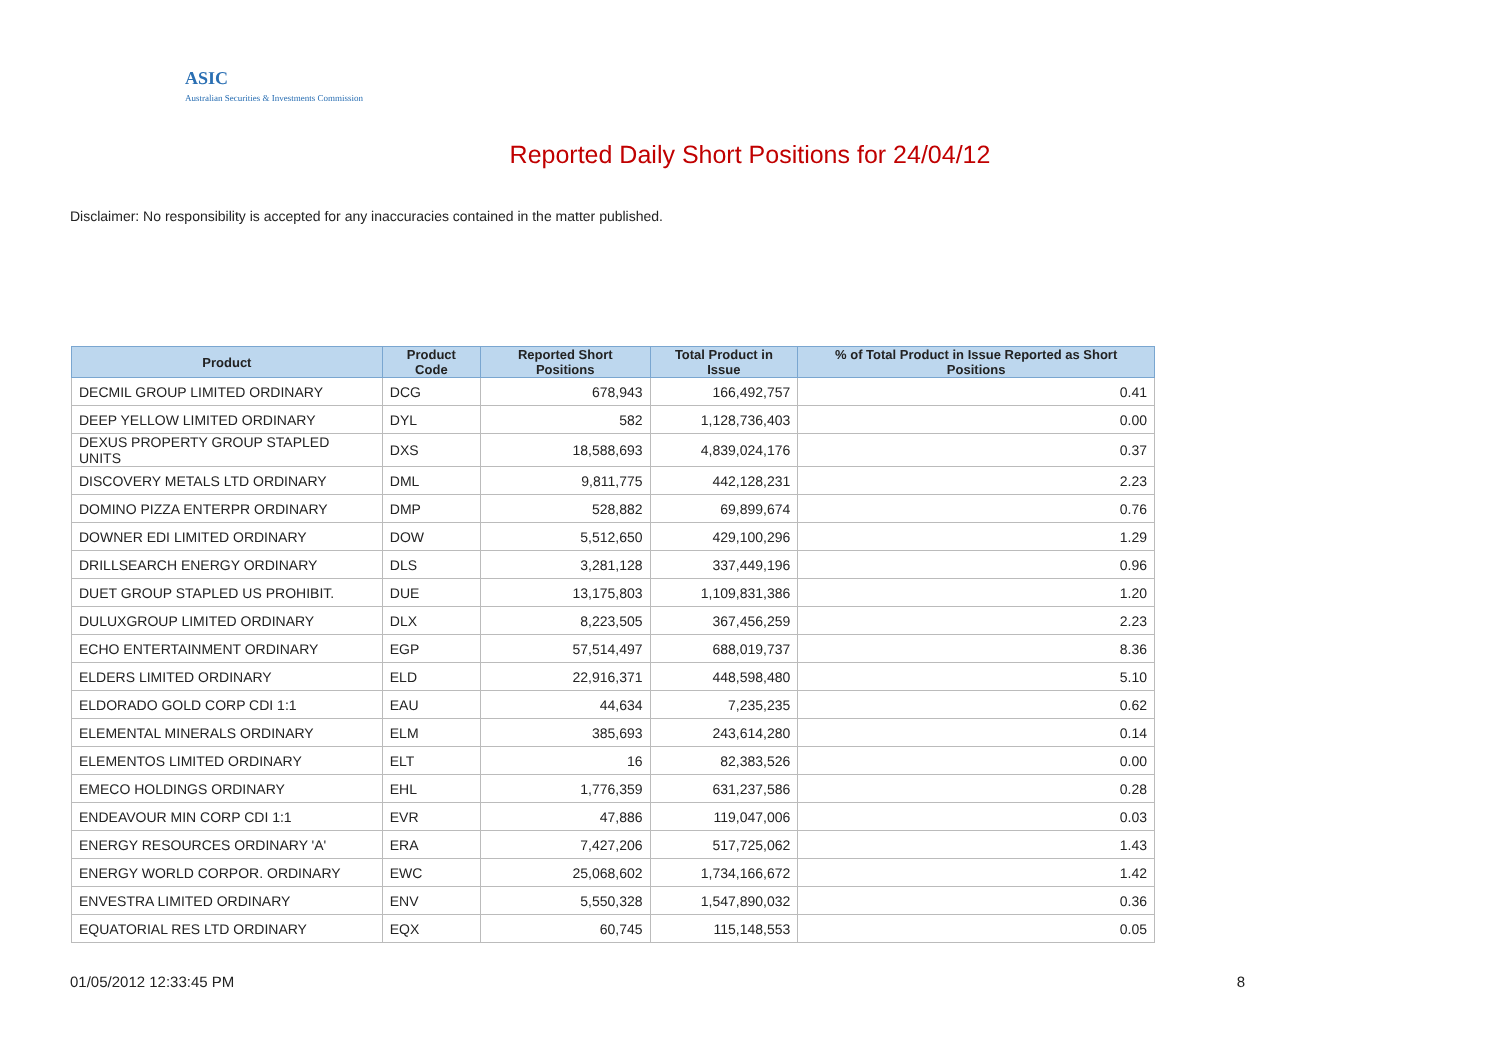ASIC
Australian Securities & Investments Commission
Reported Daily Short Positions for 24/04/12
Disclaimer: No responsibility is accepted for any inaccuracies contained in the matter published.
| Product | Product Code | Reported Short Positions | Total Product in Issue | % of Total Product in Issue Reported as Short Positions |
| --- | --- | --- | --- | --- |
| DECMIL GROUP LIMITED ORDINARY | DCG | 678,943 | 166,492,757 | 0.41 |
| DEEP YELLOW LIMITED ORDINARY | DYL | 582 | 1,128,736,403 | 0.00 |
| DEXUS PROPERTY GROUP STAPLED UNITS | DXS | 18,588,693 | 4,839,024,176 | 0.37 |
| DISCOVERY METALS LTD ORDINARY | DML | 9,811,775 | 442,128,231 | 2.23 |
| DOMINO PIZZA ENTERPR ORDINARY | DMP | 528,882 | 69,899,674 | 0.76 |
| DOWNER EDI LIMITED ORDINARY | DOW | 5,512,650 | 429,100,296 | 1.29 |
| DRILLSEARCH ENERGY ORDINARY | DLS | 3,281,128 | 337,449,196 | 0.96 |
| DUET GROUP STAPLED US PROHIBIT. | DUE | 13,175,803 | 1,109,831,386 | 1.20 |
| DULUXGROUP LIMITED ORDINARY | DLX | 8,223,505 | 367,456,259 | 2.23 |
| ECHO ENTERTAINMENT ORDINARY | EGP | 57,514,497 | 688,019,737 | 8.36 |
| ELDERS LIMITED ORDINARY | ELD | 22,916,371 | 448,598,480 | 5.10 |
| ELDORADO GOLD CORP CDI 1:1 | EAU | 44,634 | 7,235,235 | 0.62 |
| ELEMENTAL MINERALS ORDINARY | ELM | 385,693 | 243,614,280 | 0.14 |
| ELEMENTOS LIMITED ORDINARY | ELT | 16 | 82,383,526 | 0.00 |
| EMECO HOLDINGS ORDINARY | EHL | 1,776,359 | 631,237,586 | 0.28 |
| ENDEAVOUR MIN CORP CDI 1:1 | EVR | 47,886 | 119,047,006 | 0.03 |
| ENERGY RESOURCES ORDINARY 'A' | ERA | 7,427,206 | 517,725,062 | 1.43 |
| ENERGY WORLD CORPOR. ORDINARY | EWC | 25,068,602 | 1,734,166,672 | 1.42 |
| ENVESTRA LIMITED ORDINARY | ENV | 5,550,328 | 1,547,890,032 | 0.36 |
| EQUATORIAL RES LTD ORDINARY | EQX | 60,745 | 115,148,553 | 0.05 |
01/05/2012 12:33:45 PM 8